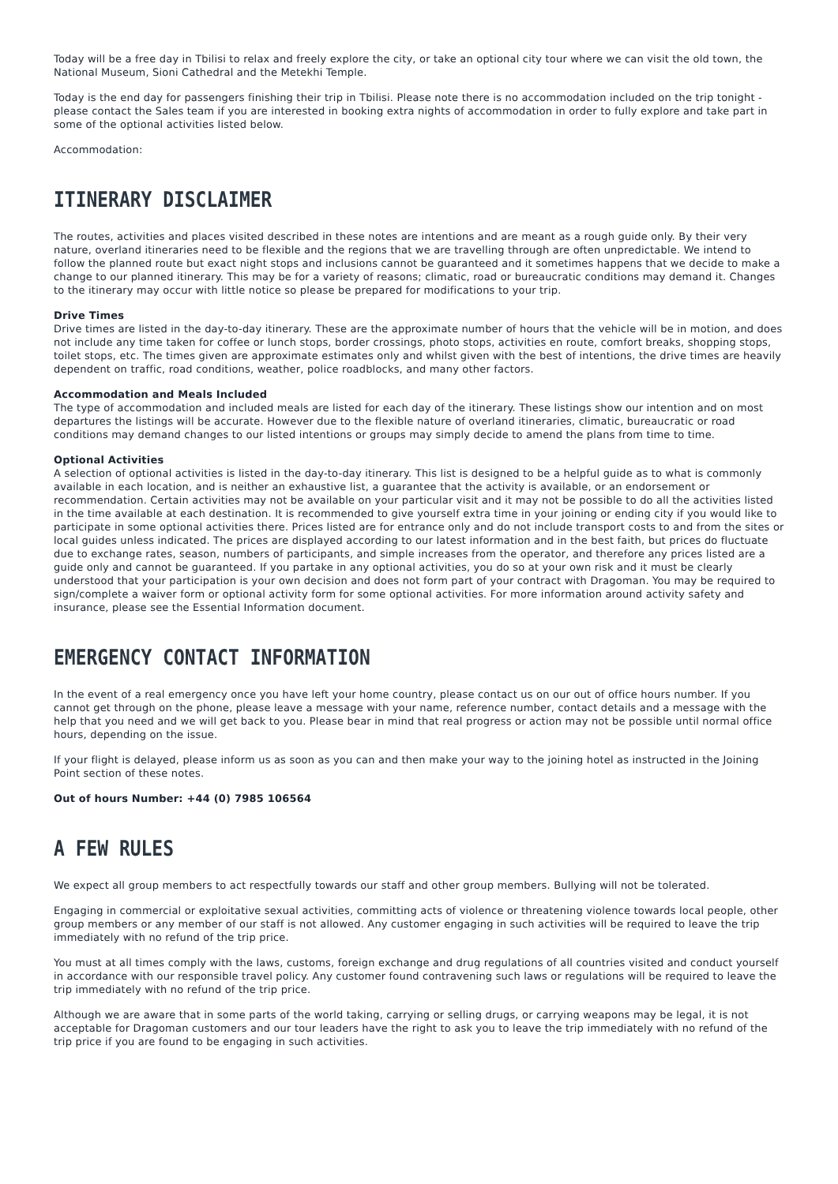Today will be a free day in Tbilisi to relax and freely explore the city, or take an optional city tour where we can visit the old town, the National Museum, Sioni Cathedral and the Metekhi Temple.
Today is the end day for passengers finishing their trip in Tbilisi. Please note there is no accommodation included on the trip tonight - please contact the Sales team if you are interested in booking extra nights of accommodation in order to fully explore and take part in some of the optional activities listed below.
Accommodation:
ITINERARY DISCLAIMER
The routes, activities and places visited described in these notes are intentions and are meant as a rough guide only. By their very nature, overland itineraries need to be flexible and the regions that we are travelling through are often unpredictable. We intend to follow the planned route but exact night stops and inclusions cannot be guaranteed and it sometimes happens that we decide to make a change to our planned itinerary. This may be for a variety of reasons; climatic, road or bureaucratic conditions may demand it. Changes to the itinerary may occur with little notice so please be prepared for modifications to your trip.
Drive Times
Drive times are listed in the day-to-day itinerary. These are the approximate number of hours that the vehicle will be in motion, and does not include any time taken for coffee or lunch stops, border crossings, photo stops, activities en route, comfort breaks, shopping stops, toilet stops, etc. The times given are approximate estimates only and whilst given with the best of intentions, the drive times are heavily dependent on traffic, road conditions, weather, police roadblocks, and many other factors.
Accommodation and Meals Included
The type of accommodation and included meals are listed for each day of the itinerary. These listings show our intention and on most departures the listings will be accurate. However due to the flexible nature of overland itineraries, climatic, bureaucratic or road conditions may demand changes to our listed intentions or groups may simply decide to amend the plans from time to time.
Optional Activities
A selection of optional activities is listed in the day-to-day itinerary. This list is designed to be a helpful guide as to what is commonly available in each location, and is neither an exhaustive list, a guarantee that the activity is available, or an endorsement or recommendation. Certain activities may not be available on your particular visit and it may not be possible to do all the activities listed in the time available at each destination. It is recommended to give yourself extra time in your joining or ending city if you would like to participate in some optional activities there. Prices listed are for entrance only and do not include transport costs to and from the sites or local guides unless indicated. The prices are displayed according to our latest information and in the best faith, but prices do fluctuate due to exchange rates, season, numbers of participants, and simple increases from the operator, and therefore any prices listed are a guide only and cannot be guaranteed. If you partake in any optional activities, you do so at your own risk and it must be clearly understood that your participation is your own decision and does not form part of your contract with Dragoman. You may be required to sign/complete a waiver form or optional activity form for some optional activities. For more information around activity safety and insurance, please see the Essential Information document.
EMERGENCY CONTACT INFORMATION
In the event of a real emergency once you have left your home country, please contact us on our out of office hours number. If you cannot get through on the phone, please leave a message with your name, reference number, contact details and a message with the help that you need and we will get back to you. Please bear in mind that real progress or action may not be possible until normal office hours, depending on the issue.
If your flight is delayed, please inform us as soon as you can and then make your way to the joining hotel as instructed in the Joining Point section of these notes.
Out of hours Number: +44 (0) 7985 106564
A FEW RULES
We expect all group members to act respectfully towards our staff and other group members. Bullying will not be tolerated.
Engaging in commercial or exploitative sexual activities, committing acts of violence or threatening violence towards local people, other group members or any member of our staff is not allowed. Any customer engaging in such activities will be required to leave the trip immediately with no refund of the trip price.
You must at all times comply with the laws, customs, foreign exchange and drug regulations of all countries visited and conduct yourself in accordance with our responsible travel policy. Any customer found contravening such laws or regulations will be required to leave the trip immediately with no refund of the trip price.
Although we are aware that in some parts of the world taking, carrying or selling drugs, or carrying weapons may be legal, it is not acceptable for Dragoman customers and our tour leaders have the right to ask you to leave the trip immediately with no refund of the trip price if you are found to be engaging in such activities.